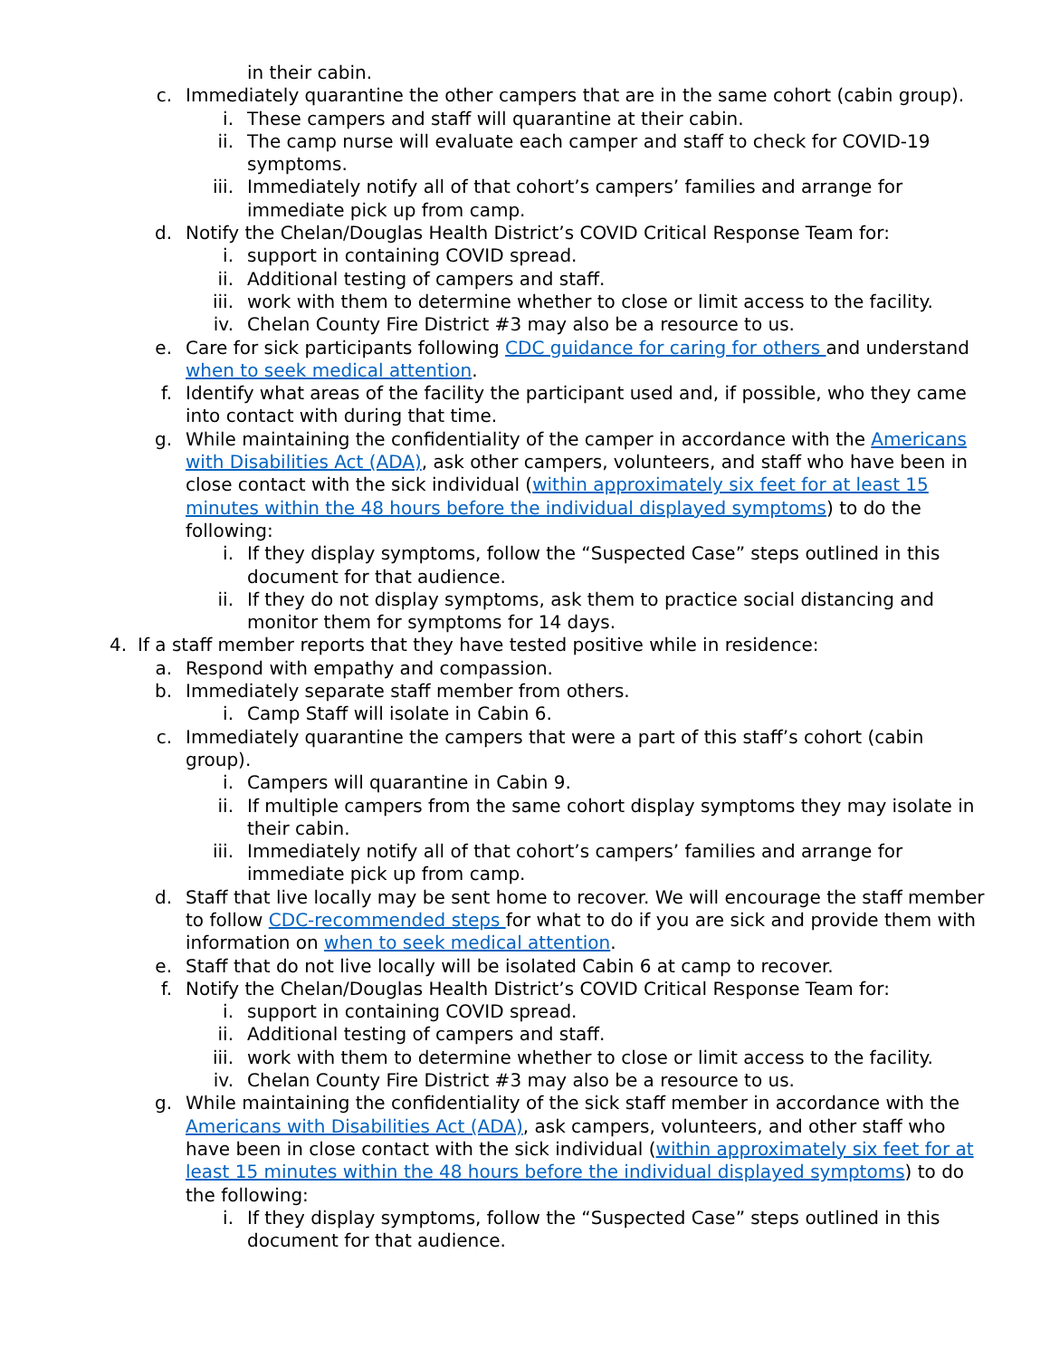in their cabin.
c. Immediately quarantine the other campers that are in the same cohort (cabin group).
i. These campers and staff will quarantine at their cabin.
ii. The camp nurse will evaluate each camper and staff to check for COVID-19 symptoms.
iii. Immediately notify all of that cohort’s campers’ families and arrange for immediate pick up from camp.
d. Notify the Chelan/Douglas Health District’s COVID Critical Response Team for:
i. support in containing COVID spread.
ii. Additional testing of campers and staff.
iii. work with them to determine whether to close or limit access to the facility.
iv. Chelan County Fire District #3 may also be a resource to us.
e. Care for sick participants following CDC guidance for caring for others and understand when to seek medical attention.
f. Identify what areas of the facility the participant used and, if possible, who they came into contact with during that time.
g. While maintaining the confidentiality of the camper in accordance with the Americans with Disabilities Act (ADA), ask other campers, volunteers, and staff who have been in close contact with the sick individual (within approximately six feet for at least 15 minutes within the 48 hours before the individual displayed symptoms) to do the following:
i. If they display symptoms, follow the “Suspected Case” steps outlined in this document for that audience.
ii. If they do not display symptoms, ask them to practice social distancing and monitor them for symptoms for 14 days.
4. If a staff member reports that they have tested positive while in residence:
a. Respond with empathy and compassion.
b. Immediately separate staff member from others.
i. Camp Staff will isolate in Cabin 6.
c. Immediately quarantine the campers that were a part of this staff’s cohort (cabin group).
i. Campers will quarantine in Cabin 9.
ii. If multiple campers from the same cohort display symptoms they may isolate in their cabin.
iii. Immediately notify all of that cohort’s campers’ families and arrange for immediate pick up from camp.
d. Staff that live locally may be sent home to recover. We will encourage the staff member to follow CDC-recommended steps for what to do if you are sick and provide them with information on when to seek medical attention.
e. Staff that do not live locally will be isolated Cabin 6 at camp to recover.
f. Notify the Chelan/Douglas Health District’s COVID Critical Response Team for:
i. support in containing COVID spread.
ii. Additional testing of campers and staff.
iii. work with them to determine whether to close or limit access to the facility.
iv. Chelan County Fire District #3 may also be a resource to us.
g. While maintaining the confidentiality of the sick staff member in accordance with the Americans with Disabilities Act (ADA), ask campers, volunteers, and other staff who have been in close contact with the sick individual (within approximately six feet for at least 15 minutes within the 48 hours before the individual displayed symptoms) to do the following:
i. If they display symptoms, follow the “Suspected Case” steps outlined in this document for that audience.